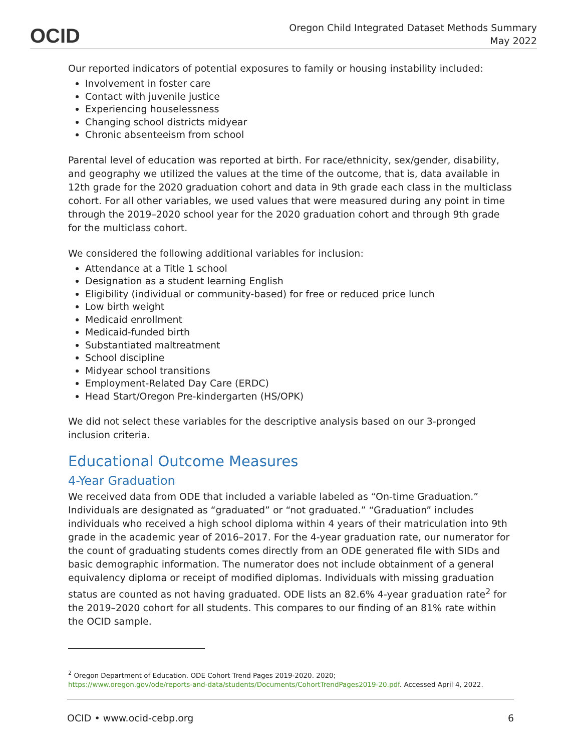OCID
Oregon Child Integrated Dataset Methods Summary
May 2022
Our reported indicators of potential exposures to family or housing instability included:
Involvement in foster care
Contact with juvenile justice
Experiencing houselessness
Changing school districts midyear
Chronic absenteeism from school
Parental level of education was reported at birth. For race/ethnicity, sex/gender, disability, and geography we utilized the values at the time of the outcome, that is, data available in 12th grade for the 2020 graduation cohort and data in 9th grade each class in the multiclass cohort. For all other variables, we used values that were measured during any point in time through the 2019–2020 school year for the 2020 graduation cohort and through 9th grade for the multiclass cohort.
We considered the following additional variables for inclusion:
Attendance at a Title 1 school
Designation as a student learning English
Eligibility (individual or community-based) for free or reduced price lunch
Low birth weight
Medicaid enrollment
Medicaid-funded birth
Substantiated maltreatment
School discipline
Midyear school transitions
Employment-Related Day Care (ERDC)
Head Start/Oregon Pre-kindergarten (HS/OPK)
We did not select these variables for the descriptive analysis based on our 3-pronged inclusion criteria.
Educational Outcome Measures
4-Year Graduation
We received data from ODE that included a variable labeled as “On-time Graduation.” Individuals are designated as “graduated” or “not graduated.” “Graduation” includes individuals who received a high school diploma within 4 years of their matriculation into 9th grade in the academic year of 2016–2017. For the 4-year graduation rate, our numerator for the count of graduating students comes directly from an ODE generated file with SIDs and basic demographic information. The numerator does not include obtainment of a general equivalency diploma or receipt of modified diplomas. Individuals with missing graduation status are counted as not having graduated. ODE lists an 82.6% 4-year graduation rate<sup>2</sup> for the 2019–2020 cohort for all students. This compares to our finding of an 81% rate within the OCID sample.
<sup>2</sup> Oregon Department of Education. ODE Cohort Trend Pages 2019-2020. 2020;
https://www.oregon.gov/ode/reports-and-data/students/Documents/CohortTrendPages2019-20.pdf. Accessed April 4, 2022.
OCID • www.ocid-cebp.org 6